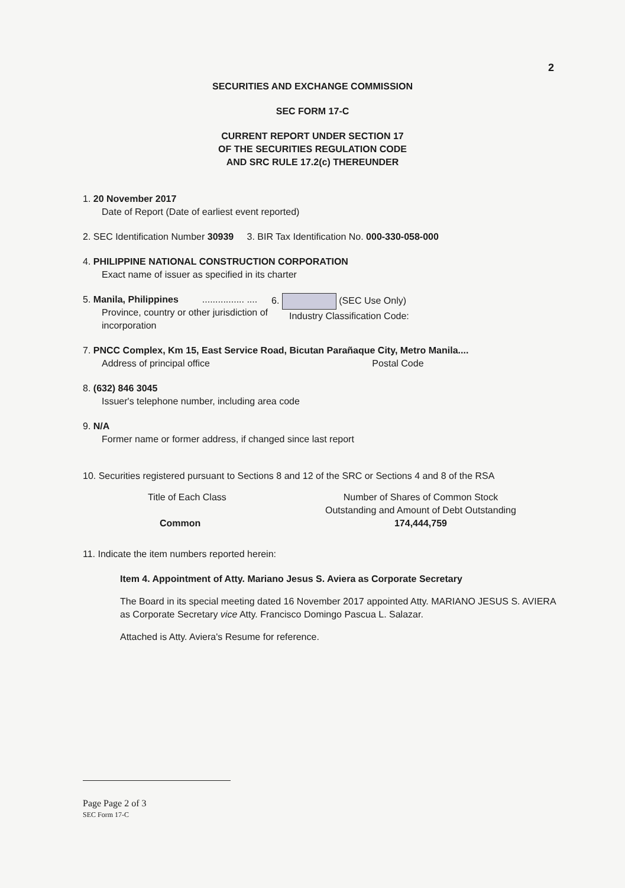2
SECURITIES AND EXCHANGE COMMISSION
SEC FORM 17-C
CURRENT REPORT UNDER SECTION 17
OF THE SECURITIES REGULATION CODE
AND SRC RULE 17.2(c) THEREUNDER
1. 20 November 2017
Date of Report (Date of earliest event reported)
2. SEC Identification Number 30939 3. BIR Tax Identification No. 000-330-058-000
4. PHILIPPINE NATIONAL CONSTRUCTION CORPORATION
Exact name of issuer as specified in its charter
5. Manila, Philippines ................ ....
Province, country or other jurisdiction of
incorporation
6. (SEC Use Only)
Industry Classification Code:
7. PNCC Complex, Km 15, East Service Road, Bicutan Parañaque City, Metro Manila....
Address of principal office Postal Code
8. (632) 846 3045
Issuer's telephone number, including area code
9. N/A
Former name or former address, if changed since last report
10. Securities registered pursuant to Sections 8 and 12 of the SRC or Sections 4 and 8 of the RSA
| Title of Each Class | Number of Shares of Common Stock Outstanding and Amount of Debt Outstanding |
| --- | --- |
| Common | 174,444,759 |
11. Indicate the item numbers reported herein:
Item 4. Appointment of Atty. Mariano Jesus S. Aviera as Corporate Secretary
The Board in its special meeting dated 16 November 2017 appointed Atty. MARIANO JESUS S. AVIERA as Corporate Secretary vice Atty. Francisco Domingo Pascua L. Salazar.
Attached is Atty. Aviera's Resume for reference.
Page Page 2 of 3
SEC Form 17-C